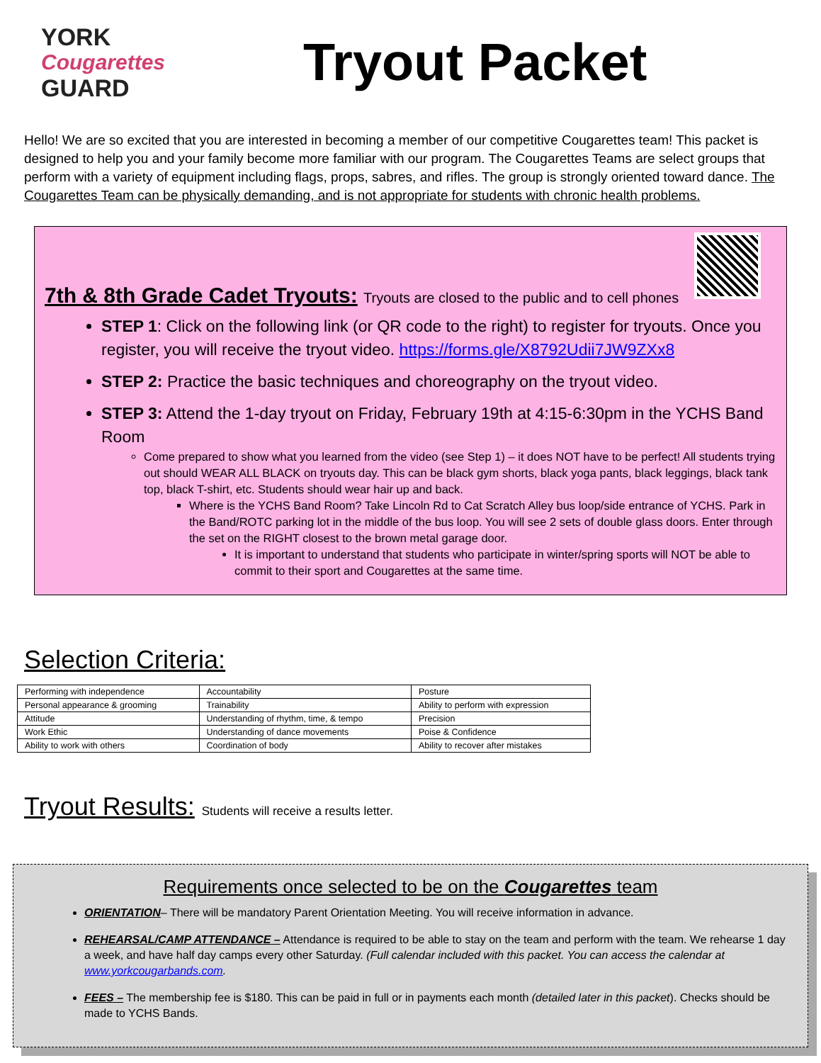YORK
Cougarettes
GUARD
Tryout Packet
Hello! We are so excited that you are interested in becoming a member of our competitive Cougarettes team! This packet is designed to help you and your family become more familiar with our program. The Cougarettes Teams are select groups that perform with a variety of equipment including flags, props, sabres, and rifles. The group is strongly oriented toward dance. The Cougarettes Team can be physically demanding, and is not appropriate for students with chronic health problems.
7th & 8th Grade Cadet Tryouts: Tryouts are closed to the public and to cell phones
STEP 1: Click on the following link (or QR code to the right) to register for tryouts. Once you register, you will receive the tryout video. https://forms.gle/X8792Udii7JW9ZXx8
STEP 2: Practice the basic techniques and choreography on the tryout video.
STEP 3: Attend the 1-day tryout on Friday, February 19th at 4:15-6:30pm in the YCHS Band Room
Come prepared to show what you learned from the video (see Step 1) – it does NOT have to be perfect! All students trying out should WEAR ALL BLACK on tryouts day. This can be black gym shorts, black yoga pants, black leggings, black tank top, black T-shirt, etc. Students should wear hair up and back.
Where is the YCHS Band Room? Take Lincoln Rd to Cat Scratch Alley bus loop/side entrance of YCHS. Park in the Band/ROTC parking lot in the middle of the bus loop. You will see 2 sets of double glass doors. Enter through the set on the RIGHT closest to the brown metal garage door.
It is important to understand that students who participate in winter/spring sports will NOT be able to commit to their sport and Cougarettes at the same time.
Selection Criteria:
| Performing with independence | Accountability | Posture |
| Personal appearance & grooming | Trainability | Ability to perform with expression |
| Attitude | Understanding of rhythm, time, & tempo | Precision |
| Work Ethic | Understanding of dance movements | Poise & Confidence |
| Ability to work with others | Coordination of body | Ability to recover after mistakes |
Tryout Results: Students will receive a results letter.
Requirements once selected to be on the Cougarettes team
ORIENTATION– There will be mandatory Parent Orientation Meeting. You will receive information in advance.
REHEARSAL/CAMP ATTENDANCE – Attendance is required to be able to stay on the team and perform with the team. We rehearse 1 day a week, and have half day camps every other Saturday. (Full calendar included with this packet. You can access the calendar at www.yorkcougarbands.com.
FEES – The membership fee is $180. This can be paid in full or in payments each month (detailed later in this packet). Checks should be made to YCHS Bands.